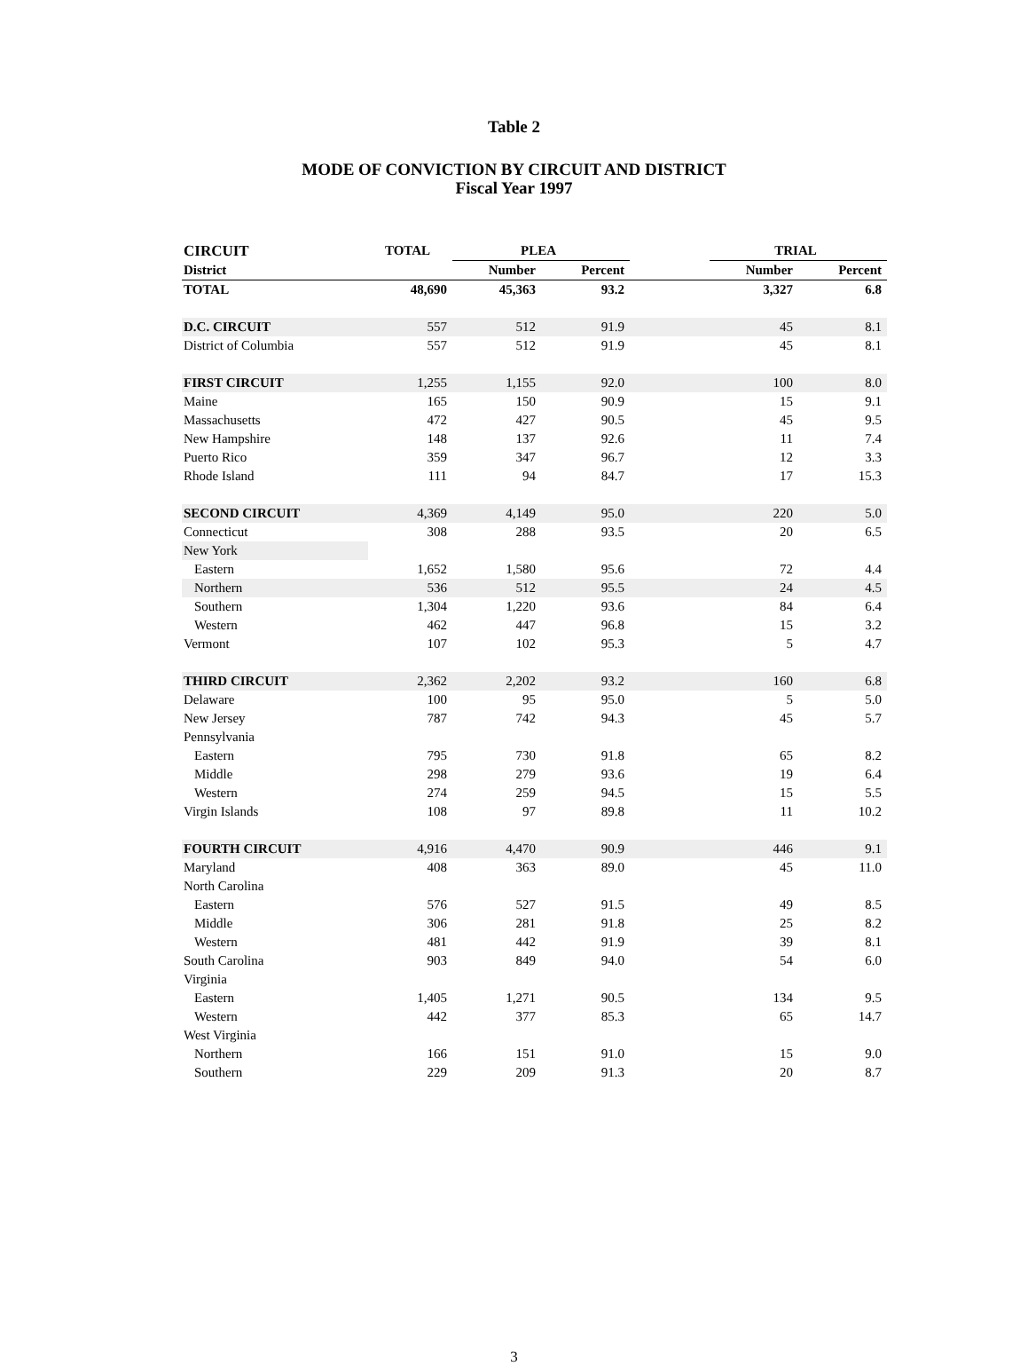Table 2
MODE OF CONVICTION BY CIRCUIT AND DISTRICT
Fiscal Year 1997
| CIRCUIT | TOTAL | PLEA | | | TRIAL | |
| --- | --- | --- | --- | --- | --- | --- |
| District | | Number | Percent | | Number | Percent |
| TOTAL | 48,690 | 45,363 | 93.2 | | 3,327 | 6.8 |
| D.C. CIRCUIT | 557 | 512 | 91.9 | | 45 | 8.1 |
| District of Columbia | 557 | 512 | 91.9 | | 45 | 8.1 |
| FIRST CIRCUIT | 1,255 | 1,155 | 92.0 | | 100 | 8.0 |
| Maine | 165 | 150 | 90.9 | | 15 | 9.1 |
| Massachusetts | 472 | 427 | 90.5 | | 45 | 9.5 |
| New Hampshire | 148 | 137 | 92.6 | | 11 | 7.4 |
| Puerto Rico | 359 | 347 | 96.7 | | 12 | 3.3 |
| Rhode Island | 111 | 94 | 84.7 | | 17 | 15.3 |
| SECOND CIRCUIT | 4,369 | 4,149 | 95.0 | | 220 | 5.0 |
| Connecticut | 308 | 288 | 93.5 | | 20 | 6.5 |
| New York | | | | | | |
| Eastern | 1,652 | 1,580 | 95.6 | | 72 | 4.4 |
| Northern | 536 | 512 | 95.5 | | 24 | 4.5 |
| Southern | 1,304 | 1,220 | 93.6 | | 84 | 6.4 |
| Western | 462 | 447 | 96.8 | | 15 | 3.2 |
| Vermont | 107 | 102 | 95.3 | | 5 | 4.7 |
| THIRD CIRCUIT | 2,362 | 2,202 | 93.2 | | 160 | 6.8 |
| Delaware | 100 | 95 | 95.0 | | 5 | 5.0 |
| New Jersey | 787 | 742 | 94.3 | | 45 | 5.7 |
| Pennsylvania | | | | | | |
| Eastern | 795 | 730 | 91.8 | | 65 | 8.2 |
| Middle | 298 | 279 | 93.6 | | 19 | 6.4 |
| Western | 274 | 259 | 94.5 | | 15 | 5.5 |
| Virgin Islands | 108 | 97 | 89.8 | | 11 | 10.2 |
| FOURTH CIRCUIT | 4,916 | 4,470 | 90.9 | | 446 | 9.1 |
| Maryland | 408 | 363 | 89.0 | | 45 | 11.0 |
| North Carolina | | | | | | |
| Eastern | 576 | 527 | 91.5 | | 49 | 8.5 |
| Middle | 306 | 281 | 91.8 | | 25 | 8.2 |
| Western | 481 | 442 | 91.9 | | 39 | 8.1 |
| South Carolina | 903 | 849 | 94.0 | | 54 | 6.0 |
| Virginia | | | | | | |
| Eastern | 1,405 | 1,271 | 90.5 | | 134 | 9.5 |
| Western | 442 | 377 | 85.3 | | 65 | 14.7 |
| West Virginia | | | | | | |
| Northern | 166 | 151 | 91.0 | | 15 | 9.0 |
| Southern | 229 | 209 | 91.3 | | 20 | 8.7 |
3